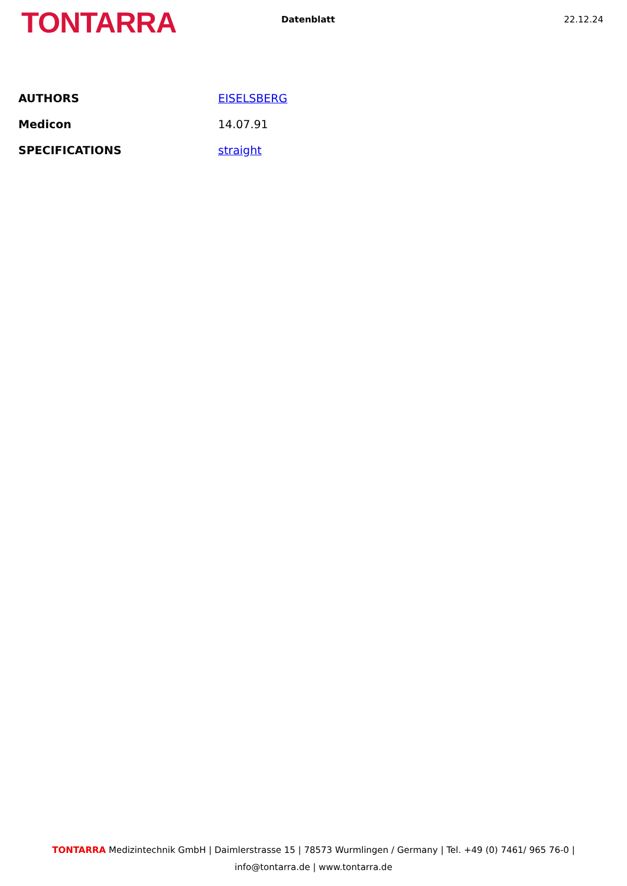TONTARRA
Datenblatt 22.12.24
| AUTHORS | EISELSBERG |
| Medicon | 14.07.91 |
| SPECIFICATIONS | straight |
TONTARRA Medizintechnik GmbH | Daimlerstrasse 15 | 78573 Wurmlingen / Germany | Tel. +49 (0) 7461/ 965 76-0 |
info@tontarra.de | www.tontarra.de